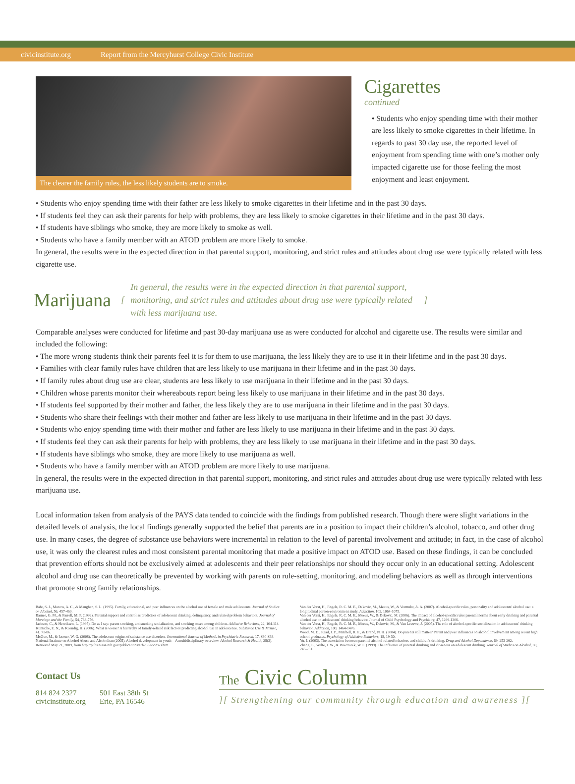civicinstitute.org Report from the Mercyhurst College Civic Institute
The clearer the family rules, the less likely students are to smoke.
Cigarettes
continued
• Students who enjoy spending time with their mother are less likely to smoke cigarettes in their lifetime. In regards to past 30 day use, the reported level of enjoyment from spending time with one’s mother only impacted cigarette use for those feeling the most enjoyment and least enjoyment.
• Students who enjoy spending time with their father are less likely to smoke cigarettes in their lifetime and in the past 30 days.
• If students feel they can ask their parents for help with problems, they are less likely to smoke cigarettes in their lifetime and in the past 30 days.
• If students have siblings who smoke, they are more likely to smoke as well.
• Students who have a family member with an ATOD problem are more likely to smoke.
In general, the results were in the expected direction in that parental support, monitoring, and strict rules and attitudes about drug use were typically related with less cigarette use.
Marijuana
[
In general, the results were in the expected direction in that parental support, monitoring, and strict rules and attitudes about drug use were typically related with less marijuana use.
]
Comparable analyses were conducted for lifetime and past 30-day marijuana use as were conducted for alcohol and cigarette use. The results were similar and included the following:
• The more wrong students think their parents feel it is for them to use marijuana, the less likely they are to use it in their lifetime and in the past 30 days.
• Families with clear family rules have children that are less likely to use marijuana in their lifetime and in the past 30 days.
• If family rules about drug use are clear, students are less likely to use marijuana in their lifetime and in the past 30 days.
• Children whose parents monitor their whereabouts report being less likely to use marijuana in their lifetime and in the past 30 days.
• If students feel supported by their mother and father, the less likely they are to use marijuana in their lifetime and in the past 30 days.
• Students who share their feelings with their mother and father are less likely to use marijuana in their lifetime and in the past 30 days.
• Students who enjoy spending time with their mother and father are less likely to use marijuana in their lifetime and in the past 30 days.
• If students feel they can ask their parents for help with problems, they are less likely to use marijuana in their lifetime and in the past 30 days.
• If students have siblings who smoke, they are more likely to use marijuana as well.
• Students who have a family member with an ATOD problem are more likely to use marijuana.
In general, the results were in the expected direction in that parental support, monitoring, and strict rules and attitudes about drug use were typically related with less marijuana use.
Local information taken from analysis of the PAYS data tended to coincide with the findings from published research. Though there were slight variations in the detailed levels of analysis, the local findings generally supported the belief that parents are in a position to impact their children’s alcohol, tobacco, and other drug use. In many cases, the degree of substance use behaviors were incremental in relation to the level of parental involvement and attitude; in fact, in the case of alcohol use, it was only the clearest rules and most consistent parental monitoring that made a positive impact on ATOD use. Based on these findings, it can be concluded that prevention efforts should not be exclusively aimed at adolescents and their peer relationships nor should they occur only in an educational setting. Adolescent alcohol and drug use can theoretically be prevented by working with parents on rule-setting, monitoring, and modeling behaviors as well as through interventions that promote strong family relationships.
Bahr, S. J., Marcos, A. C., & Maughan, S. L. (1995). Family, educational, and peer influences on the alcohol use of female and male adolescents. Journal of Studies on Alcohol, 56, 457-469.
Barnes, G. M., & Farrell, M. P. (1992). Parental support and control as predictors of adolescent drinking, delinquency, and related problem behaviors. Journal of Marriage and the Family, 54, 763-776.
Jackson, C., & Henriksen, L. (1997). Do as I say: parent smoking, antismoking socialization, and smoking onset among children. Addictive Behaviors, 22, 104-114.
Kuntsche, E. N., & Kuendig, H. (2006). What is worse? A hierarchy of family-related risk factors predicting alcohol use in adolescence. Substance Use & Misuse, 41, 71-86.
McGue, M., & Iacono, W. G. (2008). The adolescent origins of substance use disorders. International Journal of Methods in Psychiatric Research, 17, S30-S38.
National Institute on Alcohol Abuse and Alcoholism (2005). Alcohol development in youth—A multidisciplinary overview. Alcohol Research & Health, 28(3). Retrieved May 21, 2009, from http://pubs.niaaa.nih.gov/publications/arh283/toc28-3.htm
Van der Vorst, H., Engels, R. C. M. E., Dekovic, M., Meeus, W., & Vermulst, A. A. (2007). Alcohol-specific rules, personality and adolescents' alcohol use: a longitudinal person-environment study. Addiction, 102, 1064-1075.
Van der Vorst, H., Engels, R. C. M. E., Meeus, W., & Dekovic, M. (2006). The impact of alcohol-specific rules parental norms about early drinking and parental alcohol use on adolescents' drinking behavior. Journal of Child Psychology and Psychiatry, 47, 1299-1306.
Van der Vorst, H., Engels, R. C. M. E., Meeus, W., Dekovic, M., & Van Leeuwe, J. (2005). The role of alcohol-specific socialization in adolescents' drinking behavior. Addiction, 100, 1464-1476.
Wood, M. D., Read, J. P., Mitchell, R. E., & Brand, N. H. (2004). Do parents still matter? Parent and peer influences on alcohol involvement among recent high school graduates. Psychology of Addictive Behaviors, 18, 19-30.
Yu, J. (2003). The association between parental alcohol-related behaviors and children's drinking. Drug and Alcohol Dependence, 69, 253-262.
Zhang, L., Welte, J. W., & Wieczorek, W. F. (1999). The influence of parental drinking and closeness on adolescent drinking. Journal of Studies on Alcohol, 60, 245-251.
Contact Us
814 824 2327
civicinstitute.org
501 East 38th St
Erie, PA 16546
The Civic Column
][ Strengthening our community through education and awareness ][